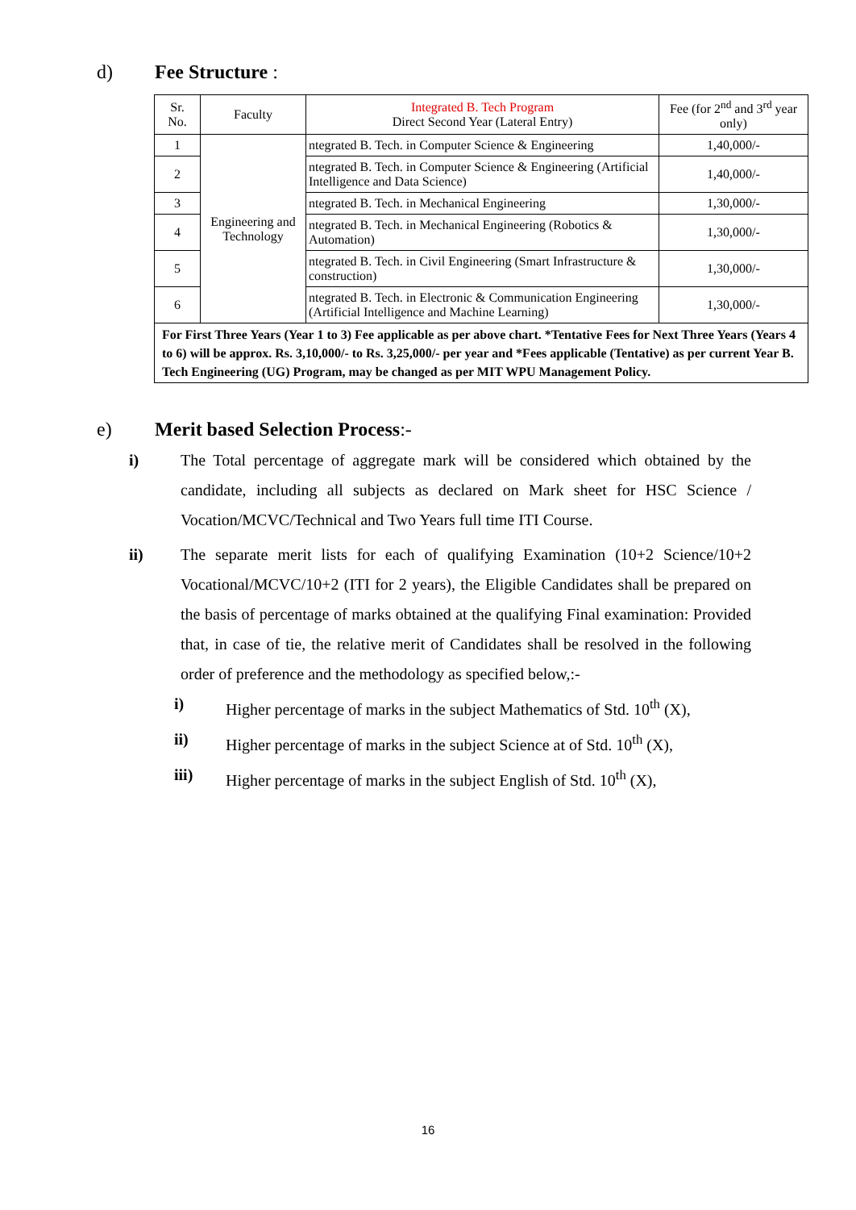d) Fee Structure :
| Sr. No. | Faculty | Integrated B. Tech Program Direct Second Year (Lateral Entry) | Fee (for 2<sup>nd</sup> and 3<sup>rd</sup> year only) |
| 1 | Engineering and Technology | ntegrated B. Tech. in Computer Science & Engineering | 1,40,000/- |
| 2 | | ntegrated B. Tech. in Computer Science & Engineering (Artificial Intelligence and Data Science) | 1,40,000/- |
| 3 | | ntegrated B. Tech. in Mechanical Engineering | 1,30,000/- |
| 4 | | ntegrated B. Tech. in Mechanical Engineering (Robotics & Automation) | 1,30,000/- |
| 5 | | ntegrated B. Tech. in Civil Engineering (Smart Infrastructure & construction) | 1,30,000/- |
| 6 | | ntegrated B. Tech. in Electronic & Communication Engineering (Artificial Intelligence and Machine Learning) | 1,30,000/- |
| For First Three Years (Year 1 to 3) Fee applicable as per above chart. *Tentative Fees for Next Three Years (Years 4 to 6) will be approx. Rs. 3,10,000/- to Rs. 3,25,000/- per year and *Fees applicable (Tentative) as per current Year B. Tech Engineering (UG) Program, may be changed as per MIT WPU Management Policy. | | | |
e) Merit based Selection Process:-
i) The Total percentage of aggregate mark will be considered which obtained by the candidate, including all subjects as declared on Mark sheet for HSC Science / Vocation/MCVC/Technical and Two Years full time ITI Course.
ii) The separate merit lists for each of qualifying Examination (10+2 Science/10+2 Vocational/MCVC/10+2 (ITI for 2 years), the Eligible Candidates shall be prepared on the basis of percentage of marks obtained at the qualifying Final examination: Provided that, in case of tie, the relative merit of Candidates shall be resolved in the following order of preference and the methodology as specified below,:-
i) Higher percentage of marks in the subject Mathematics of Std. 10<sup>th</sup> (X),
ii) Higher percentage of marks in the subject Science at of Std. 10<sup>th</sup> (X),
iii) Higher percentage of marks in the subject English of Std. 10<sup>th</sup> (X),
16